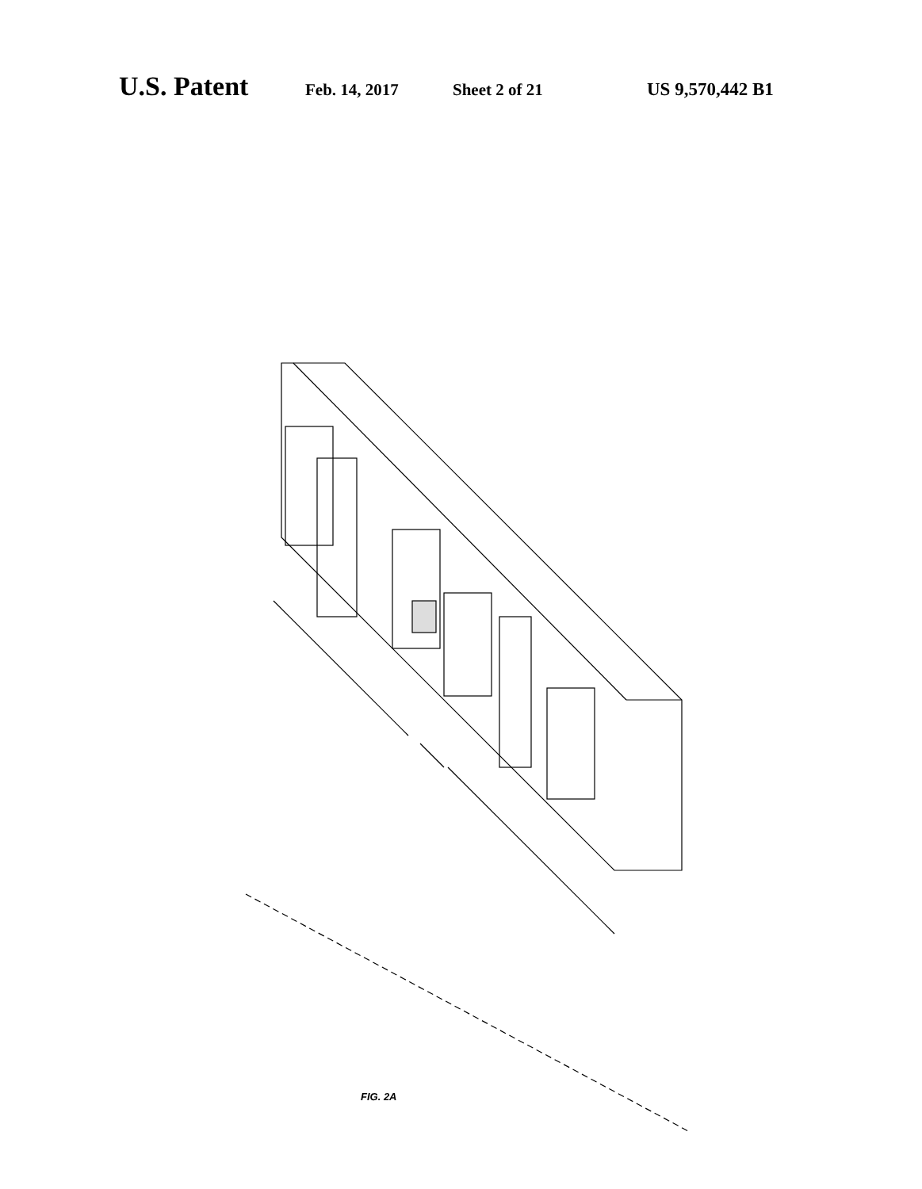U.S. Patent Feb. 14, 2017 Sheet 2 of 21 US 9,570,442 B1
FIG. 2A
IC (208) OXIDE LAYER (214) G (228) SEMICONDUCTOR SUBSTRATE (210) SELF-ALIGNED SDB ISOLATION STRUCTURE (202) B D (226) 230 G (220) S (224) D (218) 222 FIN (212) S (216) 212B 212R FinFET-BASED CIRCUIT (200) SECOND FinFET (206) GATE REGION (232) FIRST FinFET (204) A